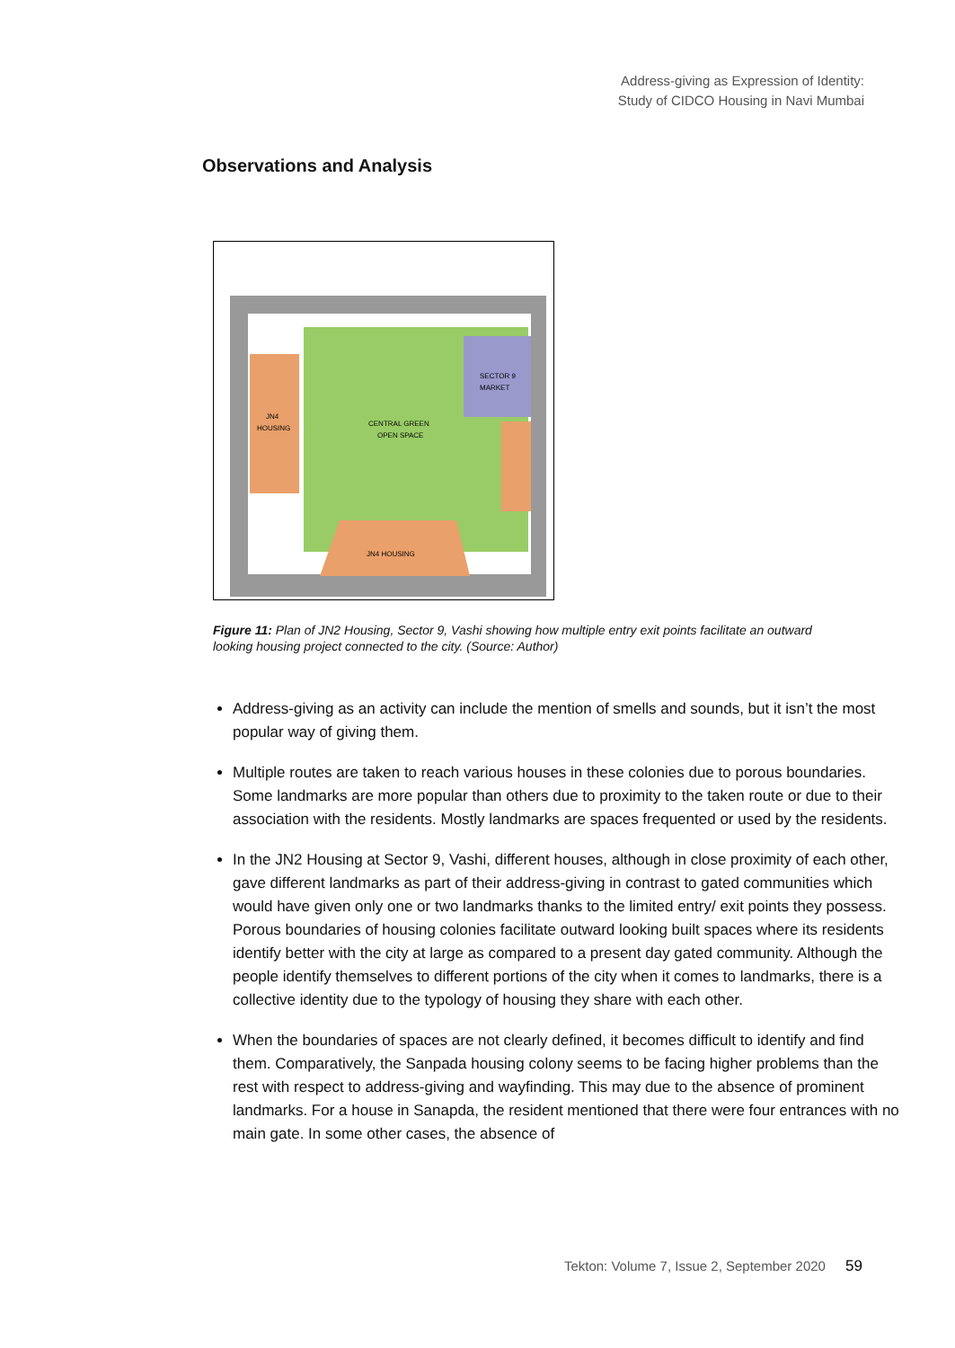Address-giving as Expression of Identity:
Study of CIDCO Housing in Navi Mumbai
Observations and Analysis
SECTOR 9
MARKET
JN4
HOUSING
JN4 HOUSING
CENTRAL GREEN
OPEN SPACE
Figure 11: Plan of JN2 Housing, Sector 9, Vashi showing how multiple entry exit points facilitate an outward looking housing project connected to the city. (Source: Author)
Address-giving as an activity can include the mention of smells and sounds, but it isn’t the most popular way of giving them.
Multiple routes are taken to reach various houses in these colonies due to porous boundaries. Some landmarks are more popular than others due to proximity to the taken route or due to their association with the residents. Mostly landmarks are spaces frequented or used by the residents.
In the JN2 Housing at Sector 9, Vashi, different houses, although in close proximity of each other, gave different landmarks as part of their address-giving in contrast to gated communities which would have given only one or two landmarks thanks to the limited entry/ exit points they possess. Porous boundaries of housing colonies facilitate outward looking built spaces where its residents identify better with the city at large as compared to a present day gated community. Although the people identify themselves to different portions of the city when it comes to landmarks, there is a collective identity due to the typology of housing they share with each other.
When the boundaries of spaces are not clearly defined, it becomes difficult to identify and find them. Comparatively, the Sanpada housing colony seems to be facing higher problems than the rest with respect to address-giving and wayfinding. This may due to the absence of prominent landmarks. For a house in Sanapda, the resident mentioned that there were four entrances with no main gate. In some other cases, the absence of
Tekton: Volume 7, Issue 2, September 2020 59